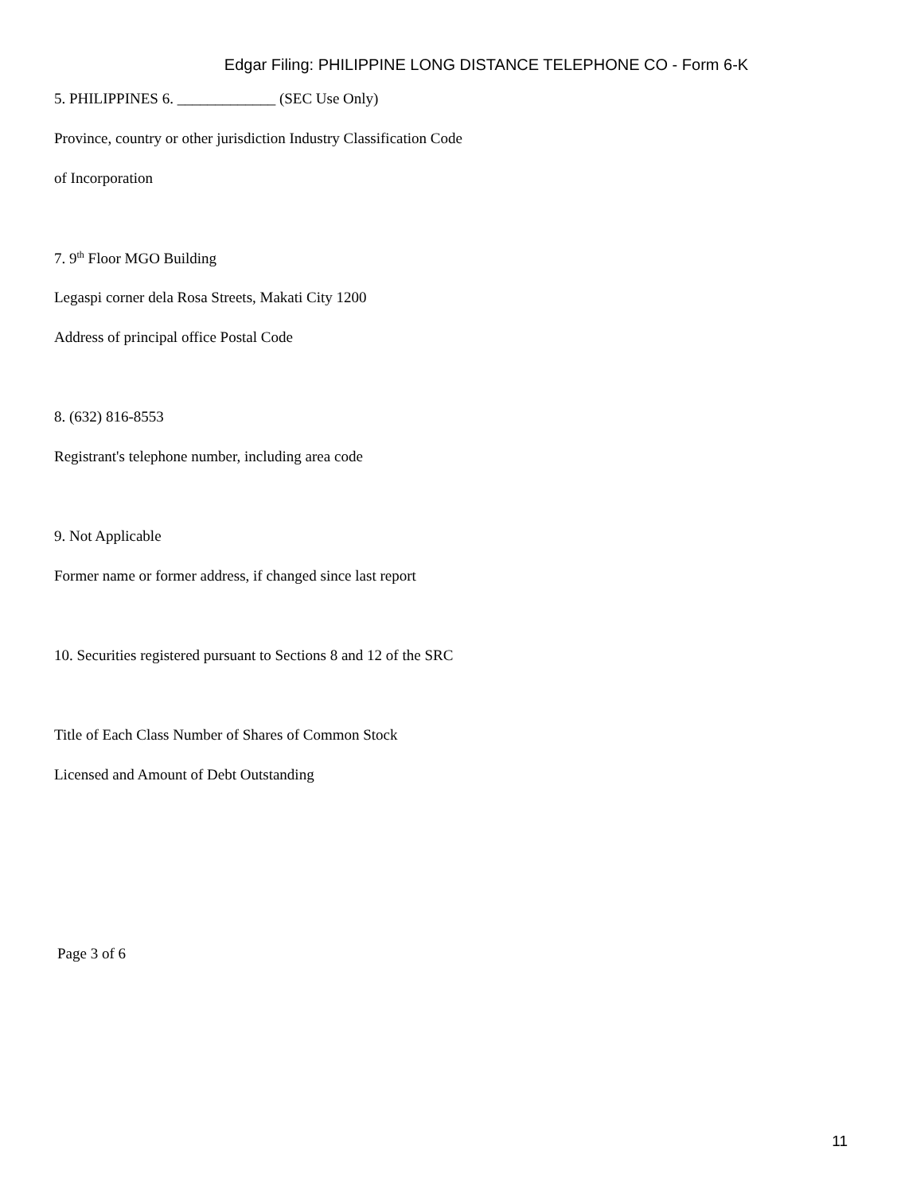Edgar Filing: PHILIPPINE LONG DISTANCE TELEPHONE CO - Form 6-K
5. PHILIPPINES 6. _____________ (SEC Use Only)
Province, country or other jurisdiction Industry Classification Code
of Incorporation
7. 9<sup>th</sup> Floor MGO Building
Legaspi corner dela Rosa Streets, Makati City 1200
Address of principal office Postal Code
8. (632) 816-8553
Registrant's telephone number, including area code
9. Not Applicable
Former name or former address, if changed since last report
10. Securities registered pursuant to Sections 8 and 12 of the SRC
Title of Each Class Number of Shares of Common Stock
Licensed and Amount of Debt Outstanding
Page 3 of 6
11